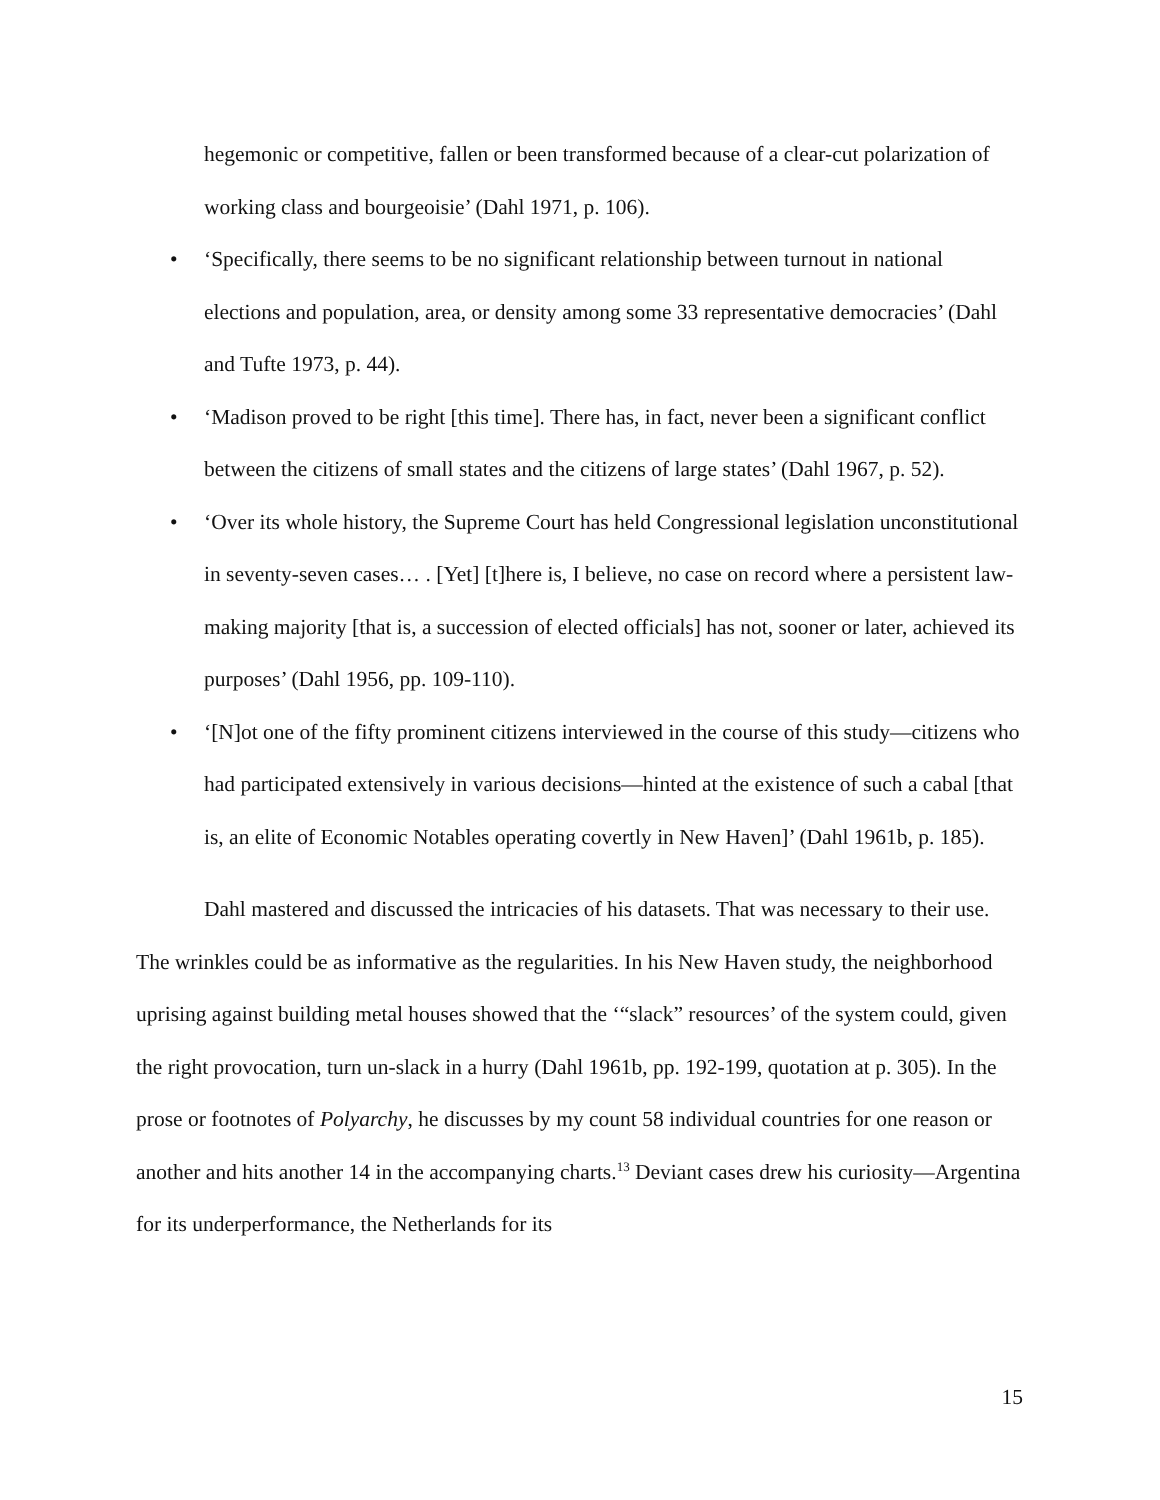hegemonic or competitive, fallen or been transformed because of a clear-cut polarization of working class and bourgeoisie’ (Dahl 1971, p. 106).
• ‘Specifically, there seems to be no significant relationship between turnout in national elections and population, area, or density among some 33 representative democracies’ (Dahl and Tufte 1973, p. 44).
• ‘Madison proved to be right [this time]. There has, in fact, never been a significant conflict between the citizens of small states and the citizens of large states’ (Dahl 1967, p. 52).
• ‘Over its whole history, the Supreme Court has held Congressional legislation unconstitutional in seventy-seven cases… . [Yet] [t]here is, I believe, no case on record where a persistent law-making majority [that is, a succession of elected officials] has not, sooner or later, achieved its purposes’ (Dahl 1956, pp. 109-110).
• ‘[N]ot one of the fifty prominent citizens interviewed in the course of this study—citizens who had participated extensively in various decisions—hinted at the existence of such a cabal [that is, an elite of Economic Notables operating covertly in New Haven]’ (Dahl 1961b, p. 185).
Dahl mastered and discussed the intricacies of his datasets. That was necessary to their use. The wrinkles could be as informative as the regularities. In his New Haven study, the neighborhood uprising against building metal houses showed that the ‘“slack” resources’ of the system could, given the right provocation, turn un-slack in a hurry (Dahl 1961b, pp. 192-199, quotation at p. 305). In the prose or footnotes of Polyarchy, he discusses by my count 58 individual countries for one reason or another and hits another 14 in the accompanying charts.<sup>13</sup> Deviant cases drew his curiosity—Argentina for its underperformance, the Netherlands for its
15